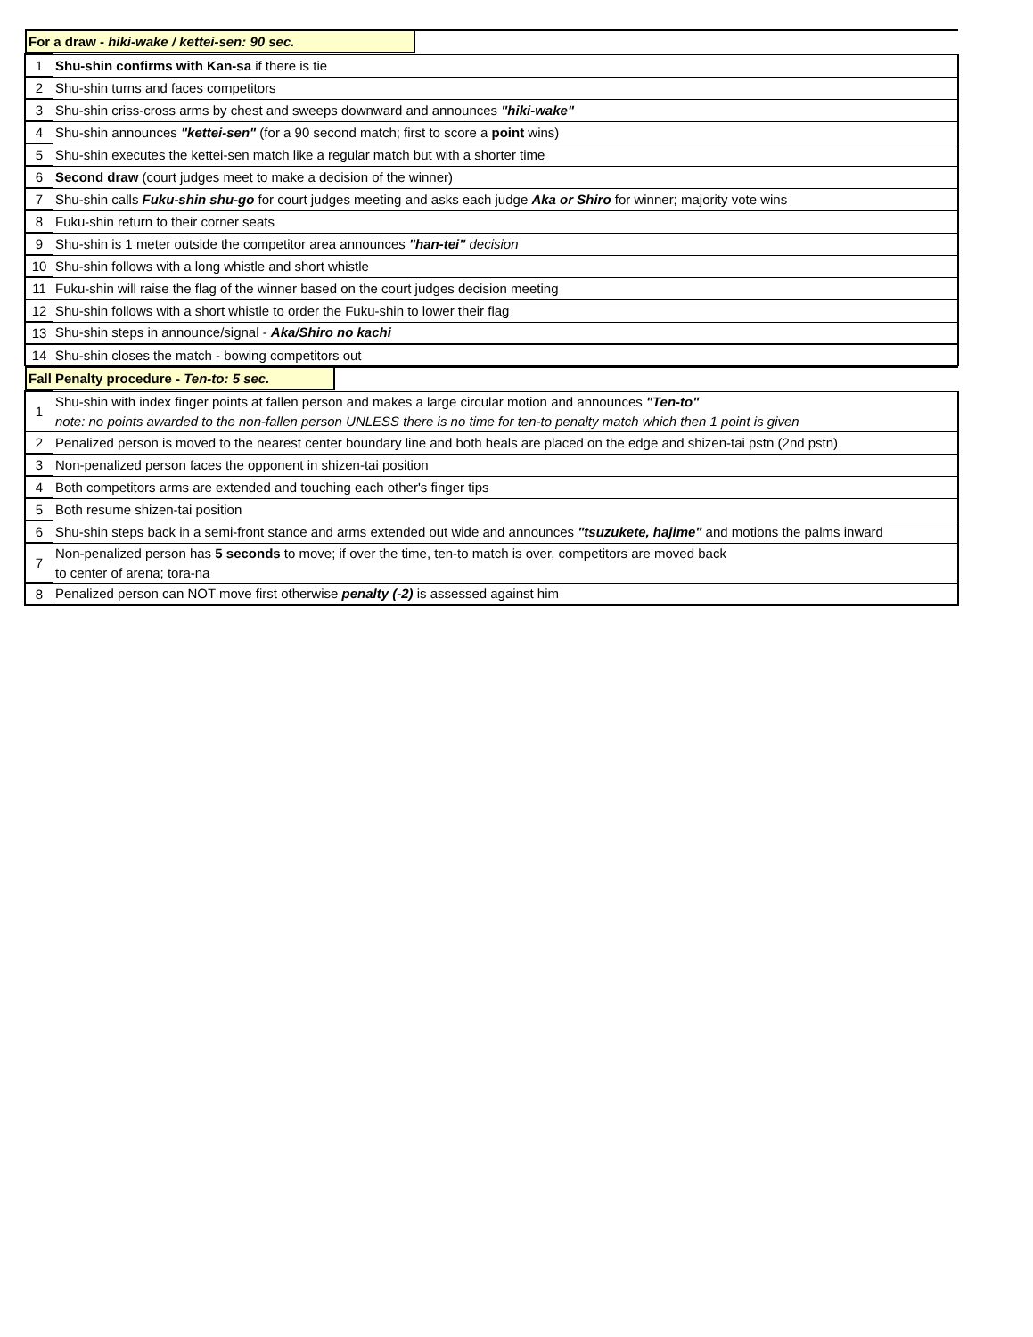| / For a draw - hiki-wake / kettei-sen: 90 sec. / / | |
| 1 | Shu-shin confirms with Kan-sa if there is tie |
| 2 | Shu-shin turns and faces competitors |
| 3 | Shu-shin criss-cross arms by chest and sweeps downward and announces "hiki-wake" |
| 4 | Shu-shin announces "kettei-sen" (for a 90 second match; first to score a point wins) |
| 5 | Shu-shin executes the kettei-sen match like a regular match but with a shorter time |
| 6 | Second draw (court judges meet to make a decision of the winner) |
| 7 | Shu-shin calls Fuku-shin shu-go for court judges meeting and asks each judge Aka or Shiro for winner; majority vote wins |
| 8 | Fuku-shin return to their corner seats |
| 9 | Shu-shin is 1 meter outside the competitor area announces "han-tei" decision |
| 10 | Shu-shin follows with a long whistle and short whistle |
| 11 | Fuku-shin will raise the flag of the winner based on the court judges decision meeting |
| 12 | Shu-shin follows with a short whistle to order the Fuku-shin to lower their flag |
| 13 | Shu-shin steps in announce/signal - Aka/Shiro no kachi |
| 14 | Shu-shin closes the match - bowing competitors out |
| / Fall Penalty procedure - Ten-to: 5 sec. / / | |
| 1 | Shu-shin with index finger points at fallen person and makes a large circular motion and announces "Ten-to" note: no points awarded to the non-fallen person UNLESS there is no time for ten-to penalty match which then 1 point is given |
| 2 | Penalized person is moved to the nearest center boundary line and both heals are placed on the edge and shizen-tai pstn (2nd pstn) |
| 3 | Non-penalized person faces the opponent in shizen-tai position |
| 4 | Both competitors arms are extended and touching each other's finger tips |
| 5 | Both resume shizen-tai position |
| 6 | Shu-shin steps back in a semi-front stance and arms extended out wide and announces "tsuzukete, hajime" and motions the palms inward |
| 7 | Non-penalized person has 5 seconds to move; if over the time, ten-to match is over, competitors are moved back to center of arena; tora-na |
| 8 | Penalized person can NOT move first otherwise penalty (-2) is assessed against him |